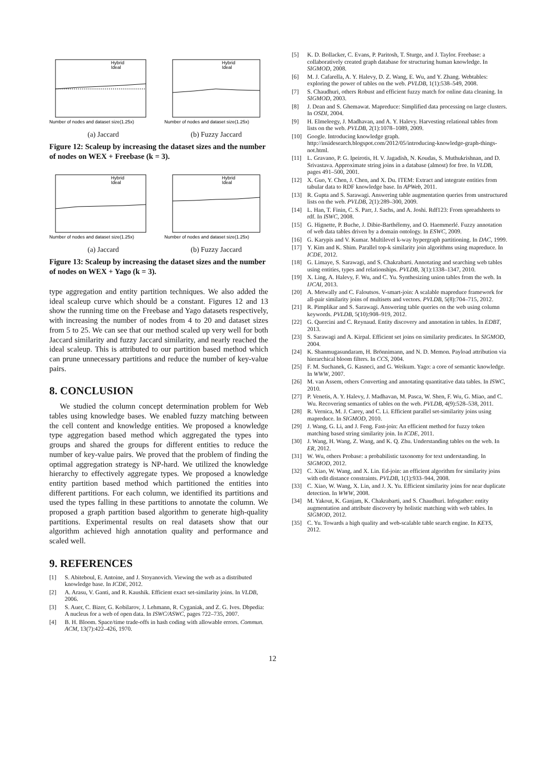Hybrid
Ideal
Number of nodes and dataset size(1.25x)
(a) Jaccard
Hybrid
Ideal
Number of nodes and dataset size(1.25x)
(b) Fuzzy Jaccard
Figure 12: Scaleup by increasing the dataset sizes and the number of nodes on WEX + Freebase (k = 3).
Hybrid
Ideal
Number of nodes and dataset size(1.25x)
(a) Jaccard
Hybrid
Ideal
Number of nodes and dataset size(1.25x)
(b) Fuzzy Jaccard
Figure 13: Scaleup by increasing the dataset sizes and the number of nodes on WEX + Yago (k = 3).
type aggregation and entity partition techniques. We also added the ideal scaleup curve which should be a constant. Figures 12 and 13 show the running time on the Freebase and Yago datasets respectively, with increasing the number of nodes from 4 to 20 and dataset sizes from 5 to 25. We can see that our method scaled up very well for both Jaccard similarity and fuzzy Jaccard similarity, and nearly reached the ideal scaleup. This is attributed to our partition based method which can prune unnecessary partitions and reduce the number of key-value pairs.
8. CONCLUSION
We studied the column concept determination problem for Web tables using knowledge bases. We enabled fuzzy matching between the cell content and knowledge entities. We proposed a knowledge type aggregation based method which aggregated the types into groups and shared the groups for different entities to reduce the number of key-value pairs. We proved that the problem of finding the optimal aggregation strategy is NP-hard. We utilized the knowledge hierarchy to effectively aggregate types. We proposed a knowledge entity partition based method which partitioned the entities into different partitions. For each column, we identified its partitions and used the types falling in these partitions to annotate the column. We proposed a graph partition based algorithm to generate high-quality partitions. Experimental results on real datasets show that our algorithm achieved high annotation quality and performance and scaled well.
9. REFERENCES
[1] S. Abiteboul, E. Antoine, and J. Stoyanovich. Viewing the web as a distributed knowledge base. In ICDE, 2012.
[2] A. Arasu, V. Ganti, and R. Kaushik. Efficient exact set-similarity joins. In VLDB, 2006.
[3] S. Auer, C. Bizer, G. Kobilarov, J. Lehmann, R. Cyganiak, and Z. G. Ives. Dbpedia: A nucleus for a web of open data. In ISWC/ASWC, pages 722–735, 2007.
[4] B. H. Bloom. Space/time trade-offs in hash coding with allowable errors. Commun. ACM, 13(7):422–426, 1970.
[5] K. D. Bollacker, C. Evans, P. Paritosh, T. Sturge, and J. Taylor. Freebase: a collaboratively created graph database for structuring human knowledge. In SIGMOD, 2008.
[6] M. J. Cafarella, A. Y. Halevy, D. Z. Wang, E. Wu, and Y. Zhang. Webtables: exploring the power of tables on the web. PVLDB, 1(1):538–549, 2008.
[7] S. Chaudhuri, others Robust and efficient fuzzy match for online data cleaning. In SIGMOD, 2003.
[8] J. Dean and S. Ghemawat. Mapreduce: Simplified data processing on large clusters. In OSDI, 2004.
[9] H. Elmeleegy, J. Madhavan, and A. Y. Halevy. Harvesting relational tables from lists on the web. PVLDB, 2(1):1078–1089, 2009.
[10] Google. Introducing knowledge graph. http://insidesearch.blogspot.com/2012/05/introducing-knowledge-graph-things-not.html.
[11] L. Gravano, P. G. Ipeirotis, H. V. Jagadish, N. Koudas, S. Muthukrishnan, and D. Srivastava. Approximate string joins in a database (almost) for free. In VLDB, pages 491–500, 2001.
[12] X. Guo, Y. Chen, J. Chen, and X. Du. ITEM: Extract and integrate entities from tabular data to RDF knowledge base. In APWeb, 2011.
[13] R. Gupta and S. Sarawagi. Answering table augmentation queries from unstructured lists on the web. PVLDB, 2(1):289–300, 2009.
[14] L. Han, T. Finin, C. S. Parr, J. Sachs, and A. Joshi. Rdf123: From spreadsheets to rdf. In ISWC, 2008.
[15] G. Hignette, P. Buche, J. Dibie-Barthélemy, and O. Haemmerlé. Fuzzy annotation of web data tables driven by a domain ontology. In ESWC, 2009.
[16] G. Karypis and V. Kumar. Multilevel k-way hypergraph partitioning. In DAC, 1999.
[17] Y. Kim and K. Shim. Parallel top-k similarity join algorithms using mapreduce. In ICDE, 2012.
[18] G. Limaye, S. Sarawagi, and S. Chakrabarti. Annotating and searching web tables using entities, types and relationships. PVLDB, 3(1):1338–1347, 2010.
[19] X. Ling, A. Halevy, F. Wu, and C. Yu. Synthesizing union tables from the web. In IJCAI, 2013.
[20] A. Metwally and C. Faloutsos. V-smart-join: A scalable mapreduce framework for all-pair similarity joins of multisets and vectors. PVLDB, 5(8):704–715, 2012.
[21] R. Pimplikar and S. Sarawagi. Answering table queries on the web using column keywords. PVLDB, 5(10):908–919, 2012.
[22] G. Quercini and C. Reynaud. Entity discovery and annotation in tables. In EDBT, 2013.
[23] S. Sarawagi and A. Kirpal. Efficient set joins on similarity predicates. In SIGMOD, 2004.
[24] K. Shanmugasundaram, H. Brönnimann, and N. D. Memon. Payload attribution via hierarchical bloom filters. In CCS, 2004.
[25] F. M. Suchanek, G. Kasneci, and G. Weikum. Yago: a core of semantic knowledge. In WWW, 2007.
[26] M. van Assem, others Converting and annotating quantitative data tables. In ISWC, 2010.
[27] P. Venetis, A. Y. Halevy, J. Madhavan, M. Pasca, W. Shen, F. Wu, G. Miao, and C. Wu. Recovering semantics of tables on the web. PVLDB, 4(9):528–538, 2011.
[28] R. Vernica, M. J. Carey, and C. Li. Efficient parallel set-similarity joins using mapreduce. In SIGMOD, 2010.
[29] J. Wang, G. Li, and J. Feng. Fast-join: An efficient method for fuzzy token matching based string similarity join. In ICDE, 2011.
[30] J. Wang, H. Wang, Z. Wang, and K. Q. Zhu. Understanding tables on the web. In ER, 2012.
[31] W. Wu, others Probase: a probabilistic taxonomy for text understanding. In SIGMOD, 2012.
[32] C. Xiao, W. Wang, and X. Lin. Ed-join: an efficient algorithm for similarity joins with edit distance constraints. PVLDB, 1(1):933–944, 2008.
[33] C. Xiao, W. Wang, X. Lin, and J. X. Yu. Efficient similarity joins for near duplicate detection. In WWW, 2008.
[34] M. Yakout, K. Ganjam, K. Chakrabarti, and S. Chaudhuri. Infogather: entity augmentation and attribute discovery by holistic matching with web tables. In SIGMOD, 2012.
[35] C. Yu. Towards a high quality and web-scalable table search engine. In KEYS, 2012.
12